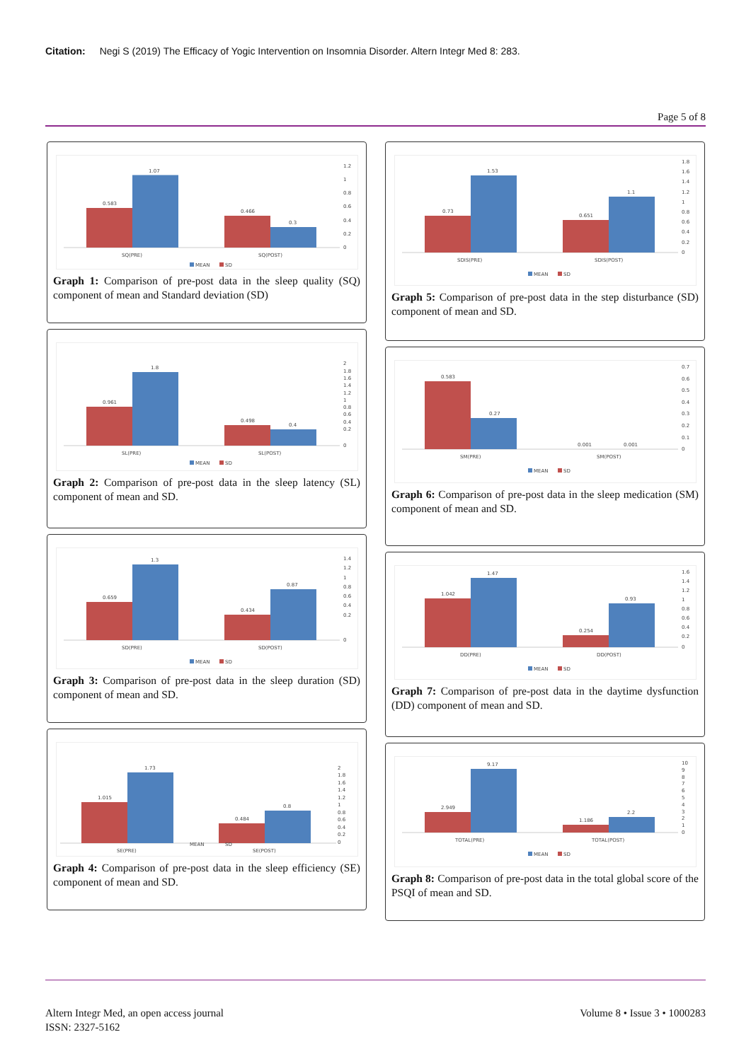Citation: Negi S (2019) The Efficacy of Yogic Intervention on Insomnia Disorder. Altern Integr Med 8: 283.
Page 5 of 8
0.583
1.07
0.466
0.3
1.2
1
0.8
0.6
0.4
0.2
0
SQ(PRE)
SQ(POST)
MEAN
SD
Graph 1: Comparison of pre-post data in the sleep quality (SQ) component of mean and Standard deviation (SD)
0.961
1.8
0.498
0.4
2
1.8
1.6
1.4
1.2
1
0.8
0.6
0.4
0.2
0
SL(PRE)
SL(POST)
MEAN
SD
Graph 2: Comparison of pre-post data in the sleep latency (SL) component of mean and SD.
0.659
1.3
0.434
0.87
1.4
1.2
1
0.8
0.6
0.4
0.2
0
SD(PRE)
SD(POST)
MEAN
SD
Graph 3: Comparison of pre-post data in the sleep duration (SD) component of mean and SD.
1.015
1.73
0.484
0.8
2
1.8
1.6
1.4
1.2
1
0.8
0.6
0.4
0.2
0
MEAN
SD
SE(PRE)
SE(POST)
Graph 4: Comparison of pre-post data in the sleep efficiency (SE) component of mean and SD.
0.73
1.53
0.651
1.1
1.8
1.6
1.4
1.2
1
0.8
0.6
0.4
0.2
0
SDIS(PRE)
SDIS(POST)
MEAN
SD
Graph 5: Comparison of pre-post data in the step disturbance (SD) component of mean and SD.
0.583
0.27
0.001
0.001
0.7
0.6
0.5
0.4
0.3
0.2
0.1
0
SM(PRE)
SM(POST)
MEAN
SD
Graph 6: Comparison of pre-post data in the sleep medication (SM) component of mean and SD.
1.042
1.47
0.254
0.93
1.6
1.4
1.2
1
0.8
0.6
0.4
0.2
0
DD(PRE)
DD(POST)
MEAN
SD
Graph 7: Comparison of pre-post data in the daytime dysfunction (DD) component of mean and SD.
2.949
9.17
1.186
2.2
10
9
8
7
6
5
4
3
2
1
0
TOTAL(PRE)
TOTAL(POST)
MEAN
SD
Graph 8: Comparison of pre-post data in the total global score of the PSQI of mean and SD.
Altern Integr Med, an open access journal
ISSN: 2327-5162
Volume 8 • Issue 3 • 1000283